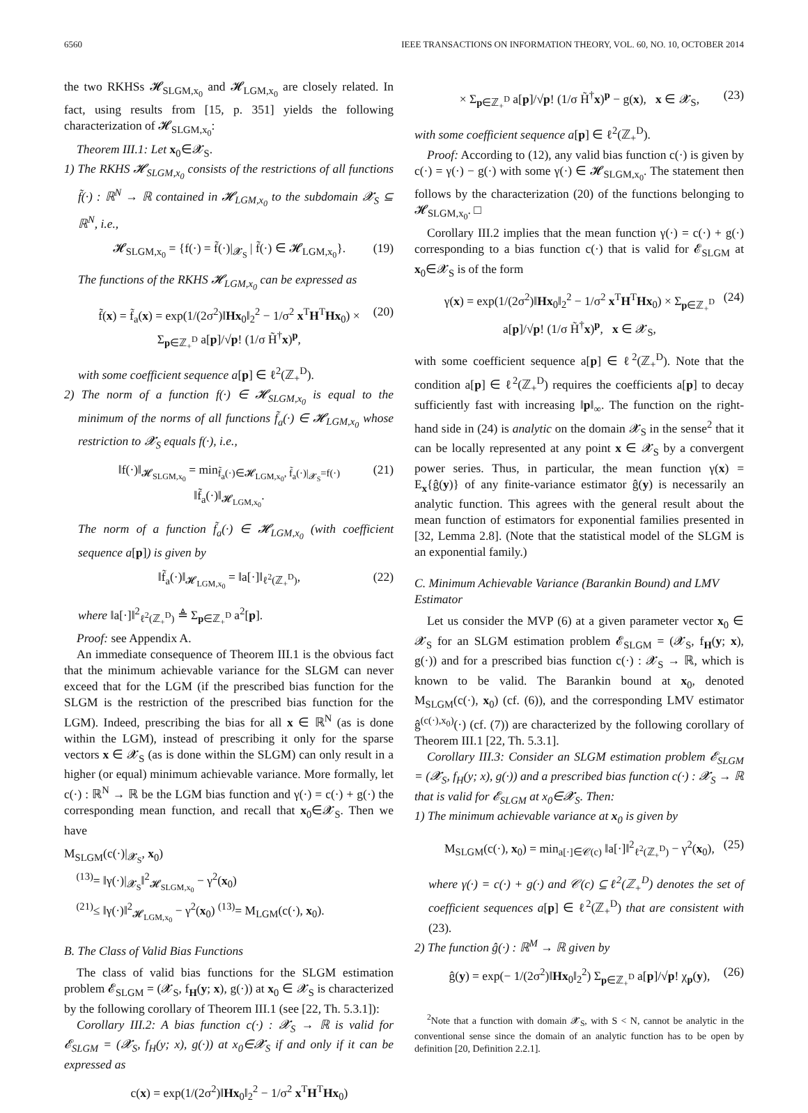6560 IEEE TRANSACTIONS ON INFORMATION THEORY, VOL. 60, NO. 10, OCTOBER 2014
the two RKHSs 𝓗<sub>SLGM,x<sub>0</sub></sub> and 𝓗<sub>LGM,x<sub>0</sub></sub> are closely related. In fact, using results from [15, p. 351] yields the following characterization of 𝓗<sub>SLGM,x<sub>0</sub></sub>:
Theorem III.1: Let x<sub>0</sub>∈𝓧<sub>S</sub>.
1) The RKHS 𝓗<sub>SLGM,x<sub>0</sub></sub> consists of the restrictions of all functions f̃(·) : ℝ<sup>N</sup> → ℝ contained in 𝓗<sub>LGM,x<sub>0</sub></sub> to the subdomain 𝓧<sub>S</sub> ⊆ ℝ<sup>N</sup>, i.e.,
𝓗<sub>SLGM,x<sub>0</sub></sub> = {f(·) = f̃(·)|<sub>𝓧<sub>S</sub></sub> | f̃(·) ∈ 𝓗<sub>LGM,x<sub>0</sub></sub>}. (19)
The functions of the RKHS 𝓗<sub>LGM,x<sub>0</sub></sub> can be expressed as
f̃(x) = f̃<sub>a</sub>(x) = exp(1/(2σ<sup>2</sup>)‖Hx<sub>0</sub>‖<sub>2</sub><sup>2</sup> − 1/σ<sup>2</sup> x<sup>T</sup>H<sup>T</sup>Hx<sub>0</sub>) × Σ<sub>p∈ℤ<sub>+</sub><sup>D</sup></sub> a[p]/√p! (1/σ H̃<sup>†</sup>x)<sup>p</sup>, (20)
with some coefficient sequence a[p] ∈ ℓ<sup>2</sup>(ℤ<sub>+</sub><sup>D</sup>).
2) The norm of a function f(·) ∈ 𝓗<sub>SLGM,x<sub>0</sub></sub> is equal to the minimum of the norms of all functions f̃<sub>a</sub>(·) ∈ 𝓗<sub>LGM,x<sub>0</sub></sub> whose restriction to 𝓧<sub>S</sub> equals f(·), i.e.,
‖f(·)‖<sub>𝓗<sub>SLGM,x<sub>0</sub></sub></sub> = min<sub>f̃<sub>a</sub>(·)∈𝓗<sub>LGM,x<sub>0</sub></sub>, f̃<sub>a</sub>(·)|<sub>𝓧<sub>S</sub></sub>=f(·)</sub> ‖f̃<sub>a</sub>(·)‖<sub>𝓗<sub>LGM,x<sub>0</sub></sub></sub>. (21)
The norm of a function f̃<sub>a</sub>(·) ∈ 𝓗<sub>LGM,x<sub>0</sub></sub> (with coefficient sequence a[p]) is given by
‖f̃<sub>a</sub>(·)‖<sub>𝓗<sub>LGM,x<sub>0</sub></sub></sub> = ‖a[·]‖<sub>ℓ<sup>2</sup>(ℤ<sub>+</sub><sup>D</sup>)</sub>, (22)
where ‖a[·]‖<sup>2</sup><sub>ℓ<sup>2</sup>(ℤ<sub>+</sub><sup>D</sup>)</sub> ≜ Σ<sub>p∈ℤ<sub>+</sub><sup>D</sup></sub> a<sup>2</sup>[p].
Proof: see Appendix A.
An immediate consequence of Theorem III.1 is the obvious fact that the minimum achievable variance for the SLGM can never exceed that for the LGM (if the prescribed bias function for the SLGM is the restriction of the prescribed bias function for the LGM). Indeed, prescribing the bias for all x ∈ ℝ<sup>N</sup> (as is done within the LGM), instead of prescribing it only for the sparse vectors x ∈ 𝓧<sub>S</sub> (as is done within the SLGM) can only result in a higher (or equal) minimum achievable variance. More formally, let c(·) : ℝ<sup>N</sup> → ℝ be the LGM bias function and γ(·) = c(·) + g(·) the corresponding mean function, and recall that x<sub>0</sub>∈𝓧<sub>S</sub>. Then we have
M<sub>SLGM</sub>(c(·)|<sub>𝓧<sub>S</sub></sub>, x<sub>0</sub>)
<sup>(13)</sup>= ‖γ(·)|<sub>𝓧<sub>S</sub></sub>‖<sup>2</sup><sub>𝓗<sub>SLGM,x<sub>0</sub></sub></sub> − γ<sup>2</sup>(x<sub>0</sub>)
<sup>(21)</sup>≤ ‖γ(·)‖<sup>2</sup><sub>𝓗<sub>LGM,x<sub>0</sub></sub></sub> − γ<sup>2</sup>(x<sub>0</sub>) <sup>(13)</sup>= M<sub>LGM</sub>(c(·), x<sub>0</sub>).
B. The Class of Valid Bias Functions
The class of valid bias functions for the SLGM estimation problem 𝓔<sub>SLGM</sub> = (𝓧<sub>S</sub>, f<sub>H</sub>(y; x), g(·)) at x<sub>0</sub> ∈ 𝓧<sub>S</sub> is characterized by the following corollary of Theorem III.1 (see [22, Th. 5.3.1]):
Corollary III.2: A bias function c(·) : 𝓧<sub>S</sub> → ℝ is valid for 𝓔<sub>SLGM</sub> = (𝓧<sub>S</sub>, f<sub>H</sub>(y; x), g(·)) at x<sub>0</sub>∈𝓧<sub>S</sub> if and only if it can be expressed as
c(x) = exp(1/(2σ<sup>2</sup>)‖Hx<sub>0</sub>‖<sub>2</sub><sup>2</sup> − 1/σ<sup>2</sup> x<sup>T</sup>H<sup>T</sup>Hx<sub>0</sub>)
× Σ<sub>p∈ℤ<sub>+</sub><sup>D</sup></sub> a[p]/√p! (1/σ H̃<sup>†</sup>x)<sup>p</sup> − g(x), x ∈ 𝓧<sub>S</sub>, (23)
with some coefficient sequence a[p] ∈ ℓ<sup>2</sup>(ℤ<sub>+</sub><sup>D</sup>).
Proof: According to (12), any valid bias function c(·) is given by c(·) = γ(·) − g(·) with some γ(·) ∈ 𝓗<sub>SLGM,x<sub>0</sub></sub>. The statement then follows by the characterization (20) of the functions belonging to 𝓗<sub>SLGM,x<sub>0</sub></sub>. □
Corollary III.2 implies that the mean function γ(·) = c(·) + g(·) corresponding to a bias function c(·) that is valid for 𝓔<sub>SLGM</sub> at x<sub>0</sub>∈𝓧<sub>S</sub> is of the form
γ(x) = exp(1/(2σ<sup>2</sup>)‖Hx<sub>0</sub>‖<sub>2</sub><sup>2</sup> − 1/σ<sup>2</sup> x<sup>T</sup>H<sup>T</sup>Hx<sub>0</sub>) × Σ<sub>p∈ℤ<sub>+</sub><sup>D</sup></sub> a[p]/√p! (1/σ H̃<sup>†</sup>x)<sup>p</sup>, x ∈ 𝓧<sub>S</sub>, (24)
with some coefficient sequence a[p] ∈ ℓ<sup>2</sup>(ℤ<sub>+</sub><sup>D</sup>). Note that the condition a[p] ∈ ℓ<sup>2</sup>(ℤ<sub>+</sub><sup>D</sup>) requires the coefficients a[p] to decay sufficiently fast with increasing ‖p‖<sub>∞</sub>. The function on the right-hand side in (24) is analytic on the domain 𝓧<sub>S</sub> in the sense<sup>2</sup> that it can be locally represented at any point x ∈ 𝓧<sub>S</sub> by a convergent power series. Thus, in particular, the mean function γ(x) = E<sub>x</sub>{ĝ(y)} of any finite-variance estimator ĝ(y) is necessarily an analytic function. This agrees with the general result about the mean function of estimators for exponential families presented in [32, Lemma 2.8]. (Note that the statistical model of the SLGM is an exponential family.)
C. Minimum Achievable Variance (Barankin Bound) and LMV Estimator
Let us consider the MVP (6) at a given parameter vector x<sub>0</sub> ∈ 𝓧<sub>S</sub> for an SLGM estimation problem 𝓔<sub>SLGM</sub> = (𝓧<sub>S</sub>, f<sub>H</sub>(y; x), g(·)) and for a prescribed bias function c(·) : 𝓧<sub>S</sub> → ℝ, which is known to be valid. The Barankin bound at x<sub>0</sub>, denoted M<sub>SLGM</sub>(c(·), x<sub>0</sub>) (cf. (6)), and the corresponding LMV estimator ĝ<sup>(c(·),x<sub>0</sub>)</sup>(·) (cf. (7)) are characterized by the following corollary of Theorem III.1 [22, Th. 5.3.1].
Corollary III.3: Consider an SLGM estimation problem 𝓔<sub>SLGM</sub> = (𝓧<sub>S</sub>, f<sub>H</sub>(y; x), g(·)) and a prescribed bias function c(·) : 𝓧<sub>S</sub> → ℝ that is valid for 𝓔<sub>SLGM</sub> at x<sub>0</sub>∈𝓧<sub>S</sub>. Then:
1) The minimum achievable variance at x<sub>0</sub> is given by
M<sub>SLGM</sub>(c(·), x<sub>0</sub>) = min<sub>a[·]∈𝒞(c)</sub> ‖a[·]‖<sup>2</sup><sub>ℓ<sup>2</sup>(ℤ<sub>+</sub><sup>D</sup>)</sub> − γ<sup>2</sup>(x<sub>0</sub>), (25)
where γ(·) = c(·) + g(·) and 𝒞(c) ⊆ ℓ<sup>2</sup>(ℤ<sub>+</sub><sup>D</sup>) denotes the set of coefficient sequences a[p] ∈ ℓ<sup>2</sup>(ℤ<sub>+</sub><sup>D</sup>) that are consistent with (23).
2) The function ĝ(·) : ℝ<sup>M</sup> → ℝ given by
ĝ(y) = exp(− 1/(2σ<sup>2</sup>)‖Hx<sub>0</sub>‖<sub>2</sub><sup>2</sup>) Σ<sub>p∈ℤ<sub>+</sub><sup>D</sup></sub> a[p]/√p! χ<sub>p</sub>(y), (26)
<sup>2</sup> Note that a function with domain 𝓧<sub>S</sub>, with S < N, cannot be analytic in the conventional sense since the domain of an analytic function has to be open by definition [20, Definition 2.2.1].